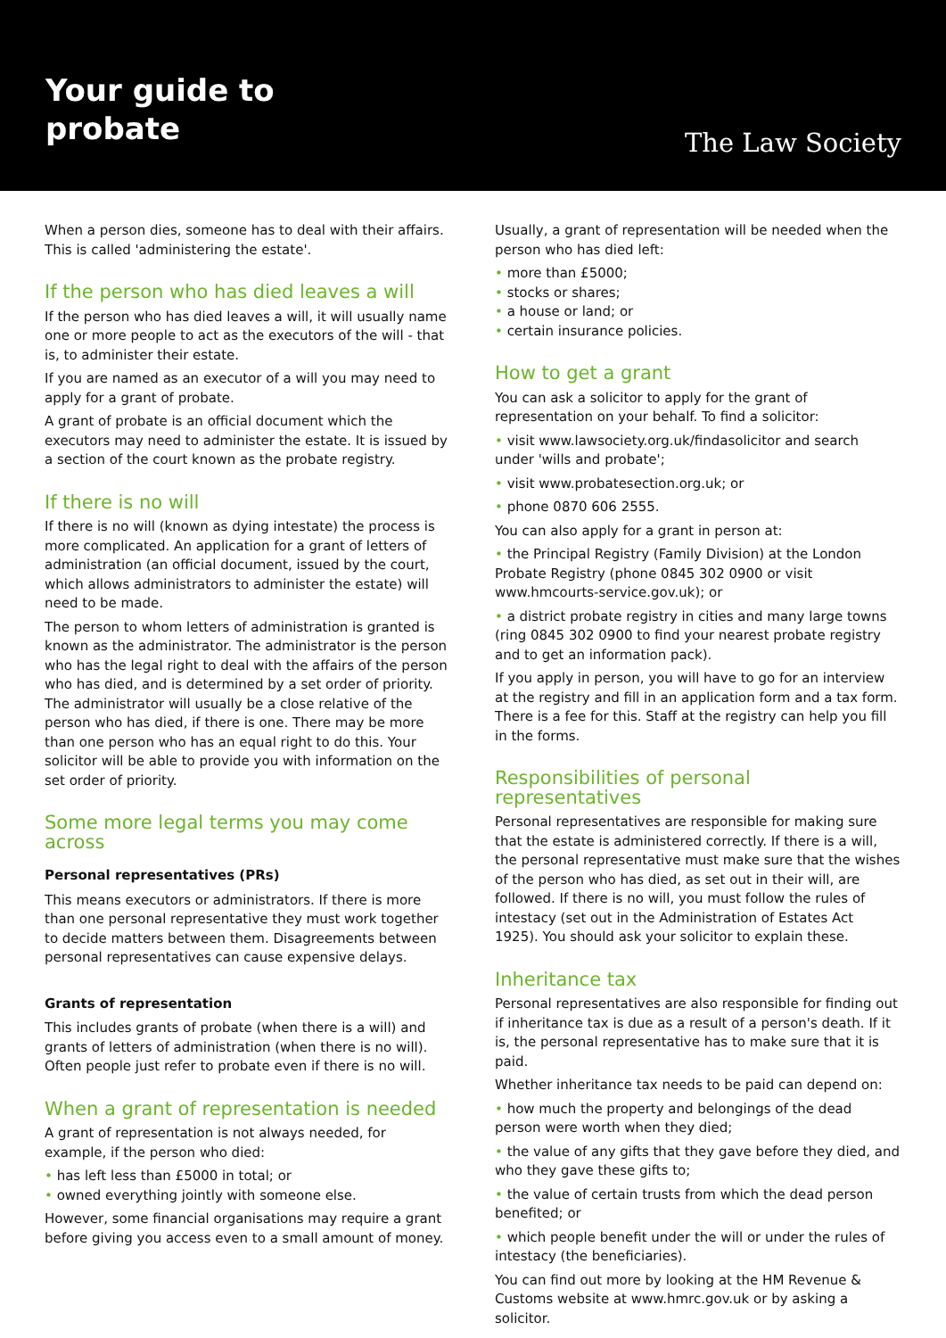Your guide to
probate
The Law Society
When a person dies, someone has to deal with their affairs. This is called 'administering the estate'.
If the person who has died leaves a will
If the person who has died leaves a will, it will usually name one or more people to act as the executors of the will - that is, to administer their estate.
If you are named as an executor of a will you may need to apply for a grant of probate.
A grant of probate is an official document which the executors may need to administer the estate. It is issued by a section of the court known as the probate registry.
If there is no will
If there is no will (known as dying intestate) the process is more complicated. An application for a grant of letters of administration (an official document, issued by the court, which allows administrators to administer the estate) will need to be made.
The person to whom letters of administration is granted is known as the administrator. The administrator is the person who has the legal right to deal with the affairs of the person who has died, and is determined by a set order of priority. The administrator will usually be a close relative of the person who has died, if there is one. There may be more than one person who has an equal right to do this. Your solicitor will be able to provide you with information on the set order of priority.
Some more legal terms you may come across
Personal representatives (PRs)
This means executors or administrators. If there is more than one personal representative they must work together to decide matters between them. Disagreements between personal representatives can cause expensive delays.
Grants of representation
This includes grants of probate (when there is a will) and grants of letters of administration (when there is no will). Often people just refer to probate even if there is no will.
When a grant of representation is needed
A grant of representation is not always needed, for example, if the person who died:
• has left less than £5000 in total; or
• owned everything jointly with someone else.
However, some financial organisations may require a grant before giving you access even to a small amount of money.
Usually, a grant of representation will be needed when the person who has died left:
• more than £5000;
• stocks or shares;
• a house or land; or
• certain insurance policies.
How to get a grant
You can ask a solicitor to apply for the grant of representation on your behalf. To find a solicitor:
• visit www.lawsociety.org.uk/findasolicitor and search under 'wills and probate';
• visit www.probatesection.org.uk; or
• phone 0870 606 2555.
You can also apply for a grant in person at:
• the Principal Registry (Family Division) at the London Probate Registry (phone 0845 302 0900 or visit www.hmcourts-service.gov.uk); or
• a district probate registry in cities and many large towns (ring 0845 302 0900 to find your nearest probate registry and to get an information pack).
If you apply in person, you will have to go for an interview at the registry and fill in an application form and a tax form. There is a fee for this. Staff at the registry can help you fill in the forms.
Responsibilities of personal representatives
Personal representatives are responsible for making sure that the estate is administered correctly. If there is a will, the personal representative must make sure that the wishes of the person who has died, as set out in their will, are followed. If there is no will, you must follow the rules of intestacy (set out in the Administration of Estates Act 1925). You should ask your solicitor to explain these.
Inheritance tax
Personal representatives are also responsible for finding out if inheritance tax is due as a result of a person's death. If it is, the personal representative has to make sure that it is paid.
Whether inheritance tax needs to be paid can depend on:
• how much the property and belongings of the dead person were worth when they died;
• the value of any gifts that they gave before they died, and who they gave these gifts to;
• the value of certain trusts from which the dead person benefited; or
• which people benefit under the will or under the rules of intestacy (the beneficiaries).
You can find out more by looking at the HM Revenue & Customs website at www.hmrc.gov.uk or by asking a solicitor.